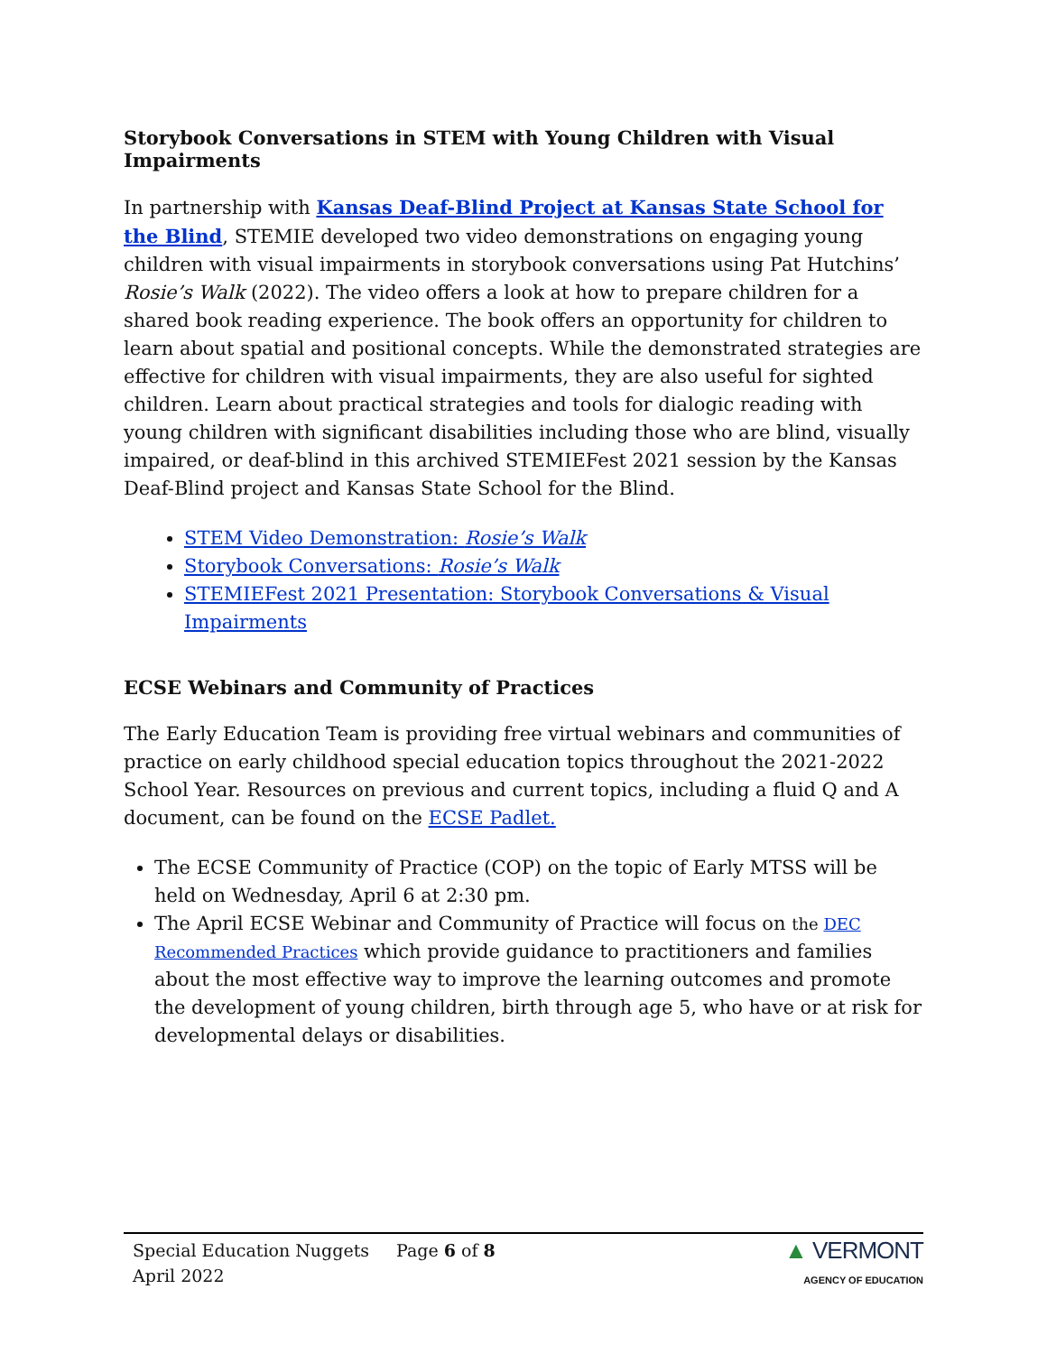Storybook Conversations in STEM with Young Children with Visual Impairments
In partnership with Kansas Deaf-Blind Project at Kansas State School for the Blind, STEMIE developed two video demonstrations on engaging young children with visual impairments in storybook conversations using Pat Hutchins’ Rosie’s Walk (2022). The video offers a look at how to prepare children for a shared book reading experience. The book offers an opportunity for children to learn about spatial and positional concepts. While the demonstrated strategies are effective for children with visual impairments, they are also useful for sighted children. Learn about practical strategies and tools for dialogic reading with young children with significant disabilities including those who are blind, visually impaired, or deaf-blind in this archived STEMIEFest 2021 session by the Kansas Deaf-Blind project and Kansas State School for the Blind.
STEM Video Demonstration: Rosie’s Walk
Storybook Conversations: Rosie’s Walk
STEMIEFest 2021 Presentation: Storybook Conversations & Visual Impairments
ECSE Webinars and Community of Practices
The Early Education Team is providing free virtual webinars and communities of practice on early childhood special education topics throughout the 2021-2022 School Year. Resources on previous and current topics, including a fluid Q and A document, can be found on the ECSE Padlet.
The ECSE Community of Practice (COP) on the topic of Early MTSS will be held on Wednesday, April 6 at 2:30 pm.
The April ECSE Webinar and Community of Practice will focus on the DEC Recommended Practices which provide guidance to practitioners and families about the most effective way to improve the learning outcomes and promote the development of young children, birth through age 5, who have or at risk for developmental delays or disabilities.
Special Education Nuggets
April 2022
Page 6 of 8
▲ VERMONT
AGENCY OF EDUCATION